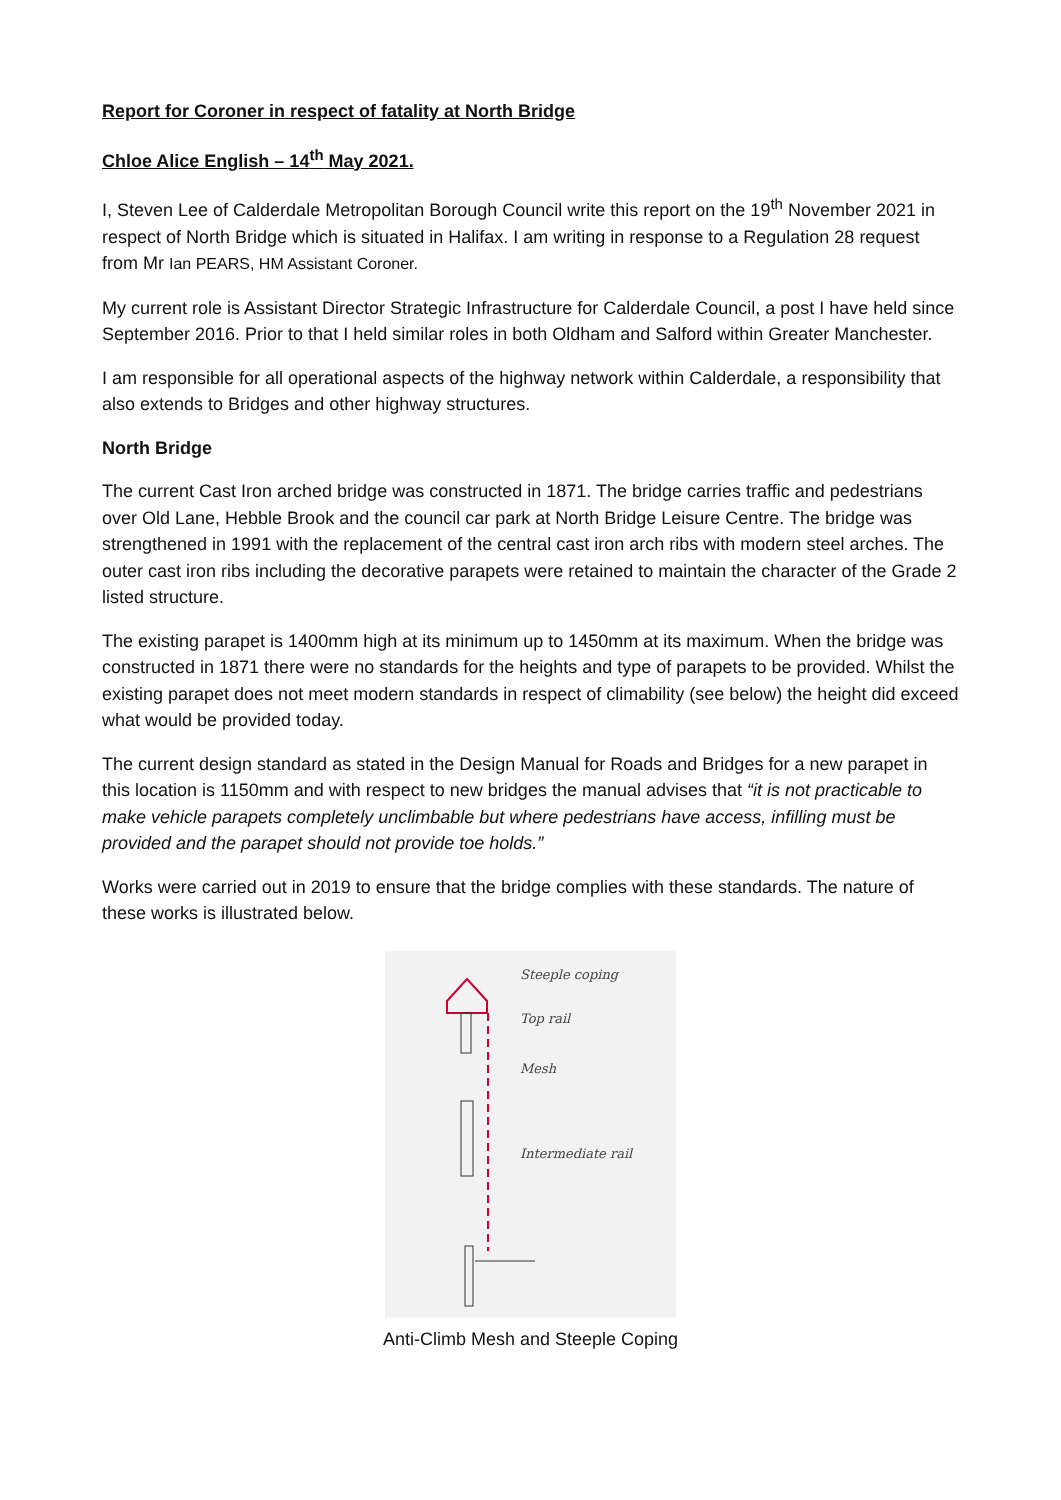Report for Coroner in respect of fatality at North Bridge
Chloe Alice English – 14<sup>th</sup> May 2021.
I, Steven Lee of Calderdale Metropolitan Borough Council write this report on the 19<sup>th</sup> November 2021 in respect of North Bridge which is situated in Halifax. I am writing in response to a Regulation 28 request from Mr Ian PEARS, HM Assistant Coroner.
My current role is Assistant Director Strategic Infrastructure for Calderdale Council, a post I have held since September 2016. Prior to that I held similar roles in both Oldham and Salford within Greater Manchester.
I am responsible for all operational aspects of the highway network within Calderdale, a responsibility that also extends to Bridges and other highway structures.
North Bridge
The current Cast Iron arched bridge was constructed in 1871. The bridge carries traffic and pedestrians over Old Lane, Hebble Brook and the council car park at North Bridge Leisure Centre. The bridge was strengthened in 1991 with the replacement of the central cast iron arch ribs with modern steel arches. The outer cast iron ribs including the decorative parapets were retained to maintain the character of the Grade 2 listed structure.
The existing parapet is 1400mm high at its minimum up to 1450mm at its maximum. When the bridge was constructed in 1871 there were no standards for the heights and type of parapets to be provided. Whilst the existing parapet does not meet modern standards in respect of climability (see below) the height did exceed what would be provided today.
The current design standard as stated in the Design Manual for Roads and Bridges for a new parapet in this location is 1150mm and with respect to new bridges the manual advises that “it is not practicable to make vehicle parapets completely unclimbable but where pedestrians have access, infilling must be provided and the parapet should not provide toe holds.”
Works were carried out in 2019 to ensure that the bridge complies with these standards. The nature of these works is illustrated below.
Steeple coping
Top rail
Mesh
Intermediate rail
Anti-Climb Mesh and Steeple Coping